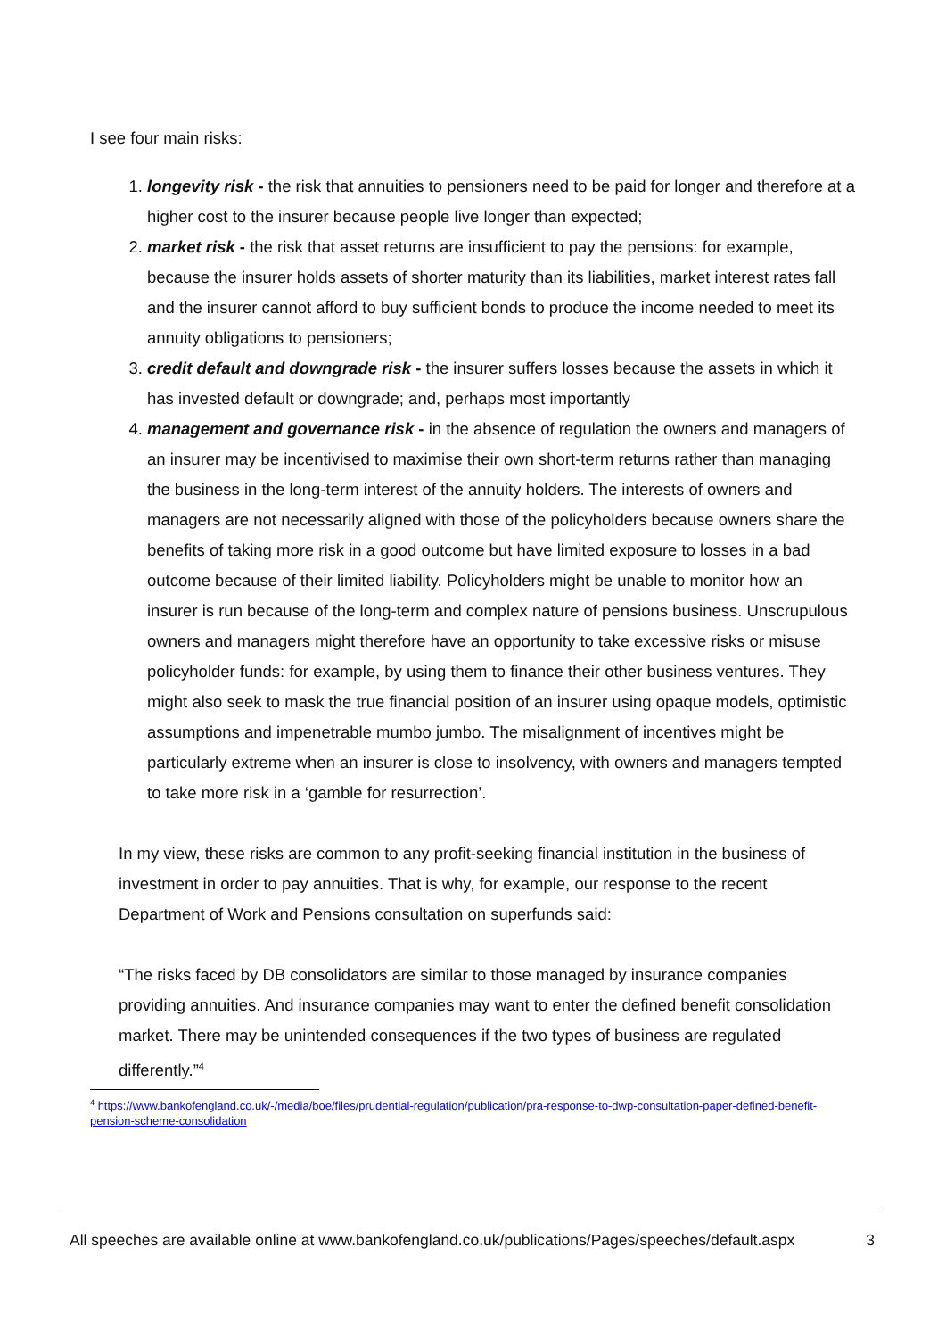I see four main risks:
1. longevity risk - the risk that annuities to pensioners need to be paid for longer and therefore at a higher cost to the insurer because people live longer than expected;
2. market risk - the risk that asset returns are insufficient to pay the pensions: for example, because the insurer holds assets of shorter maturity than its liabilities, market interest rates fall and the insurer cannot afford to buy sufficient bonds to produce the income needed to meet its annuity obligations to pensioners;
3. credit default and downgrade risk - the insurer suffers losses because the assets in which it has invested default or downgrade; and, perhaps most importantly
4. management and governance risk - in the absence of regulation the owners and managers of an insurer may be incentivised to maximise their own short-term returns rather than managing the business in the long-term interest of the annuity holders. The interests of owners and managers are not necessarily aligned with those of the policyholders because owners share the benefits of taking more risk in a good outcome but have limited exposure to losses in a bad outcome because of their limited liability. Policyholders might be unable to monitor how an insurer is run because of the long-term and complex nature of pensions business. Unscrupulous owners and managers might therefore have an opportunity to take excessive risks or misuse policyholder funds: for example, by using them to finance their other business ventures. They might also seek to mask the true financial position of an insurer using opaque models, optimistic assumptions and impenetrable mumbo jumbo. The misalignment of incentives might be particularly extreme when an insurer is close to insolvency, with owners and managers tempted to take more risk in a ‘gamble for resurrection’.
In my view, these risks are common to any profit-seeking financial institution in the business of investment in order to pay annuities. That is why, for example, our response to the recent Department of Work and Pensions consultation on superfunds said:
“The risks faced by DB consolidators are similar to those managed by insurance companies providing annuities. And insurance companies may want to enter the defined benefit consolidation market. There may be unintended consequences if the two types of business are regulated differently.”<sup>4</sup>
<sup>4</sup> https://www.bankofengland.co.uk/-/media/boe/files/prudential-regulation/publication/pra-response-to-dwp-consultation-paper-defined-benefit-pension-scheme-consolidation
All speeches are available online at www.bankofengland.co.uk/publications/Pages/speeches/default.aspx 3